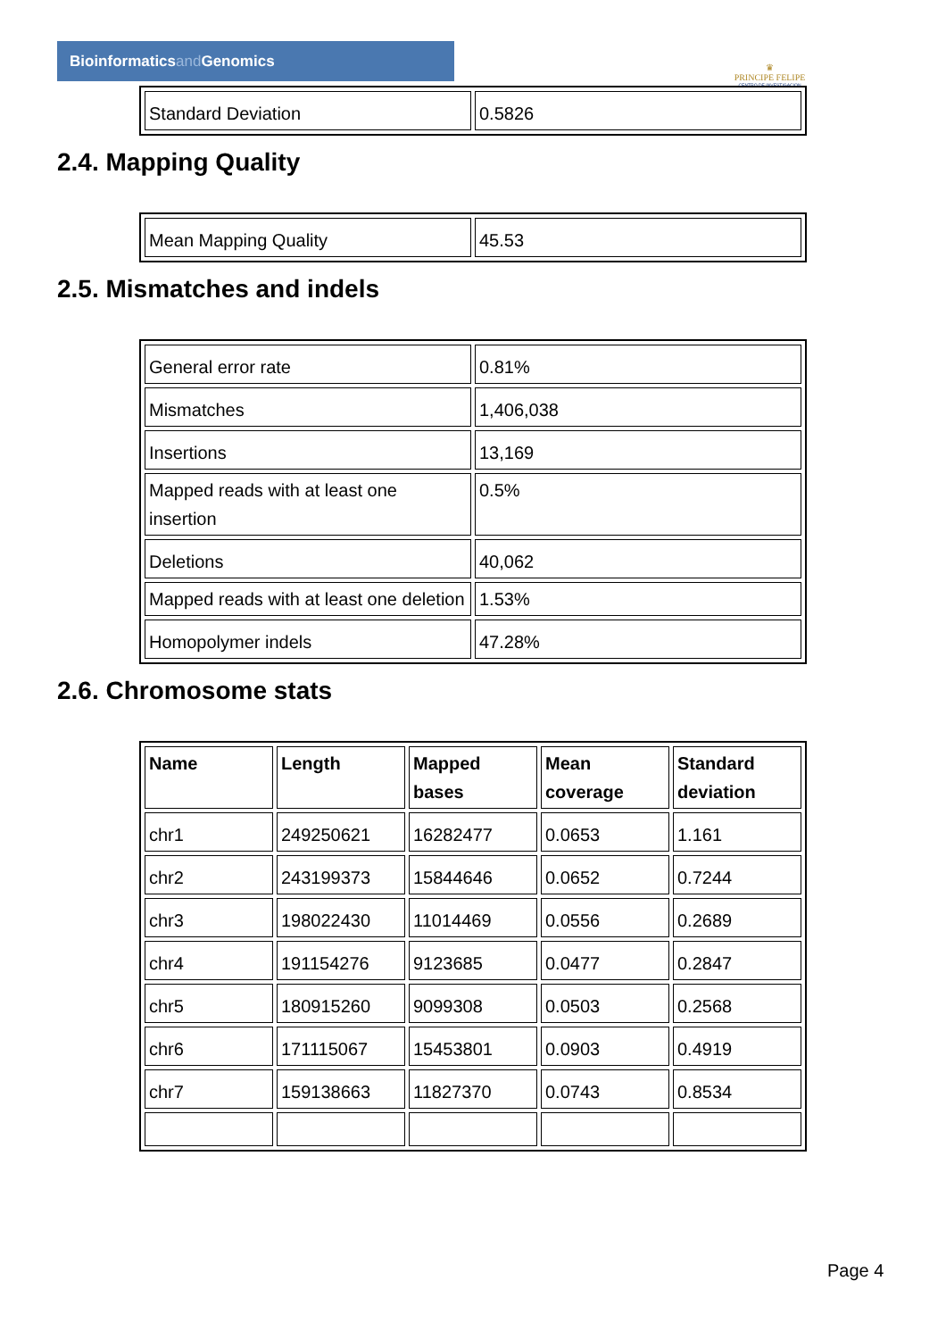Bioinformaticsand Genomics
♛
PRINCIPE FELIPE
CENTRO DE INVESTIGACION
| Standard Deviation | 0.5826 |
2.4. Mapping Quality
| Mean Mapping Quality | 45.53 |
2.5. Mismatches and indels
| General error rate | 0.81% |
| Mismatches | 1,406,038 |
| Insertions | 13,169 |
| Mapped reads with at least one insertion | 0.5% |
| Deletions | 40,062 |
| Mapped reads with at least one deletion | 1.53% |
| Homopolymer indels | 47.28% |
2.6. Chromosome stats
| Name | Length | Mapped bases | Mean coverage | Standard deviation |
| --- | --- | --- | --- | --- |
| chr1 | 249250621 | 16282477 | 0.0653 | 1.161 |
| chr2 | 243199373 | 15844646 | 0.0652 | 0.7244 |
| chr3 | 198022430 | 11014469 | 0.0556 | 0.2689 |
| chr4 | 191154276 | 9123685 | 0.0477 | 0.2847 |
| chr5 | 180915260 | 9099308 | 0.0503 | 0.2568 |
| chr6 | 171115067 | 15453801 | 0.0903 | 0.4919 |
| chr7 | 159138663 | 11827370 | 0.0743 | 0.8534 |
Page 4